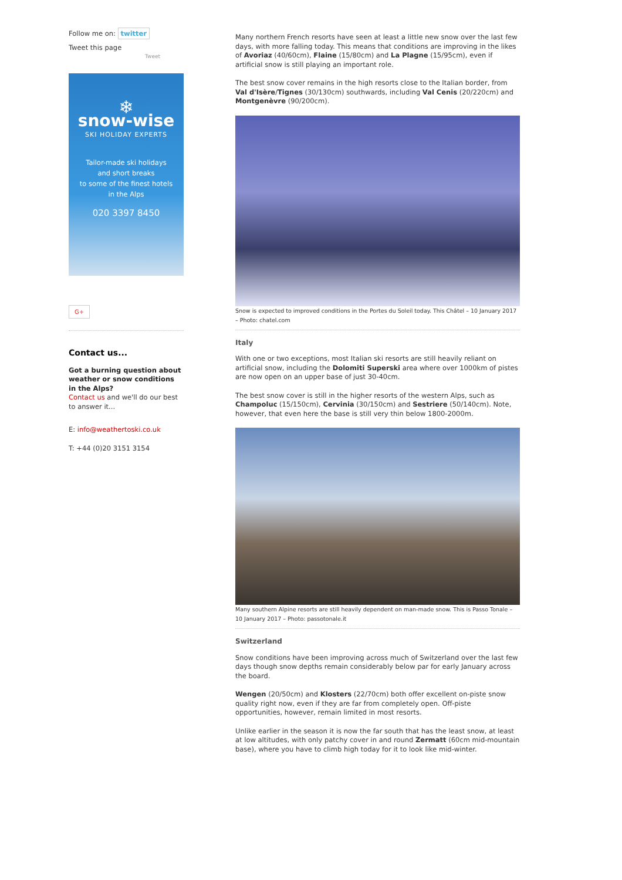Follow me on: twitter
Tweet this page
Tweet
❄
snow-wise
SKI HOLIDAY EXPERTS
Tailor-made ski holidays
and short breaks
to some of the finest hotels
in the Alps
020 3397 8450
G+
Contact us...
Got a burning question about weather or snow conditions in the Alps?
Contact us and we'll do our best to answer it...
E: info@weathertoski.co.uk
T: +44 (0)20 3151 3154
Many northern French resorts have seen at least a little new snow over the last few days, with more falling today. This means that conditions are improving in the likes of Avoriaz (40/60cm), Flaine (15/80cm) and La Plagne (15/95cm), even if artificial snow is still playing an important role.
The best snow cover remains in the high resorts close to the Italian border, from Val d'Isère/Tignes (30/130cm) southwards, including Val Cenis (20/220cm) and Montgenèvre (90/200cm).
Snow is expected to improved conditions in the Portes du Soleil today. This Châtel – 10 January 2017 – Photo: chatel.com
Italy
With one or two exceptions, most Italian ski resorts are still heavily reliant on artificial snow, including the Dolomiti Superski area where over 1000km of pistes are now open on an upper base of just 30-40cm.
The best snow cover is still in the higher resorts of the western Alps, such as Champoluc (15/150cm), Cervinia (30/150cm) and Sestriere (50/140cm). Note, however, that even here the base is still very thin below 1800-2000m.
Many southern Alpine resorts are still heavily dependent on man-made snow. This is Passo Tonale – 10 January 2017 – Photo: passotonale.it
Switzerland
Snow conditions have been improving across much of Switzerland over the last few days though snow depths remain considerably below par for early January across the board.
Wengen (20/50cm) and Klosters (22/70cm) both offer excellent on-piste snow quality right now, even if they are far from completely open. Off-piste opportunities, however, remain limited in most resorts.
Unlike earlier in the season it is now the far south that has the least snow, at least at low altitudes, with only patchy cover in and round Zermatt (60cm mid-mountain base), where you have to climb high today for it to look like mid-winter.